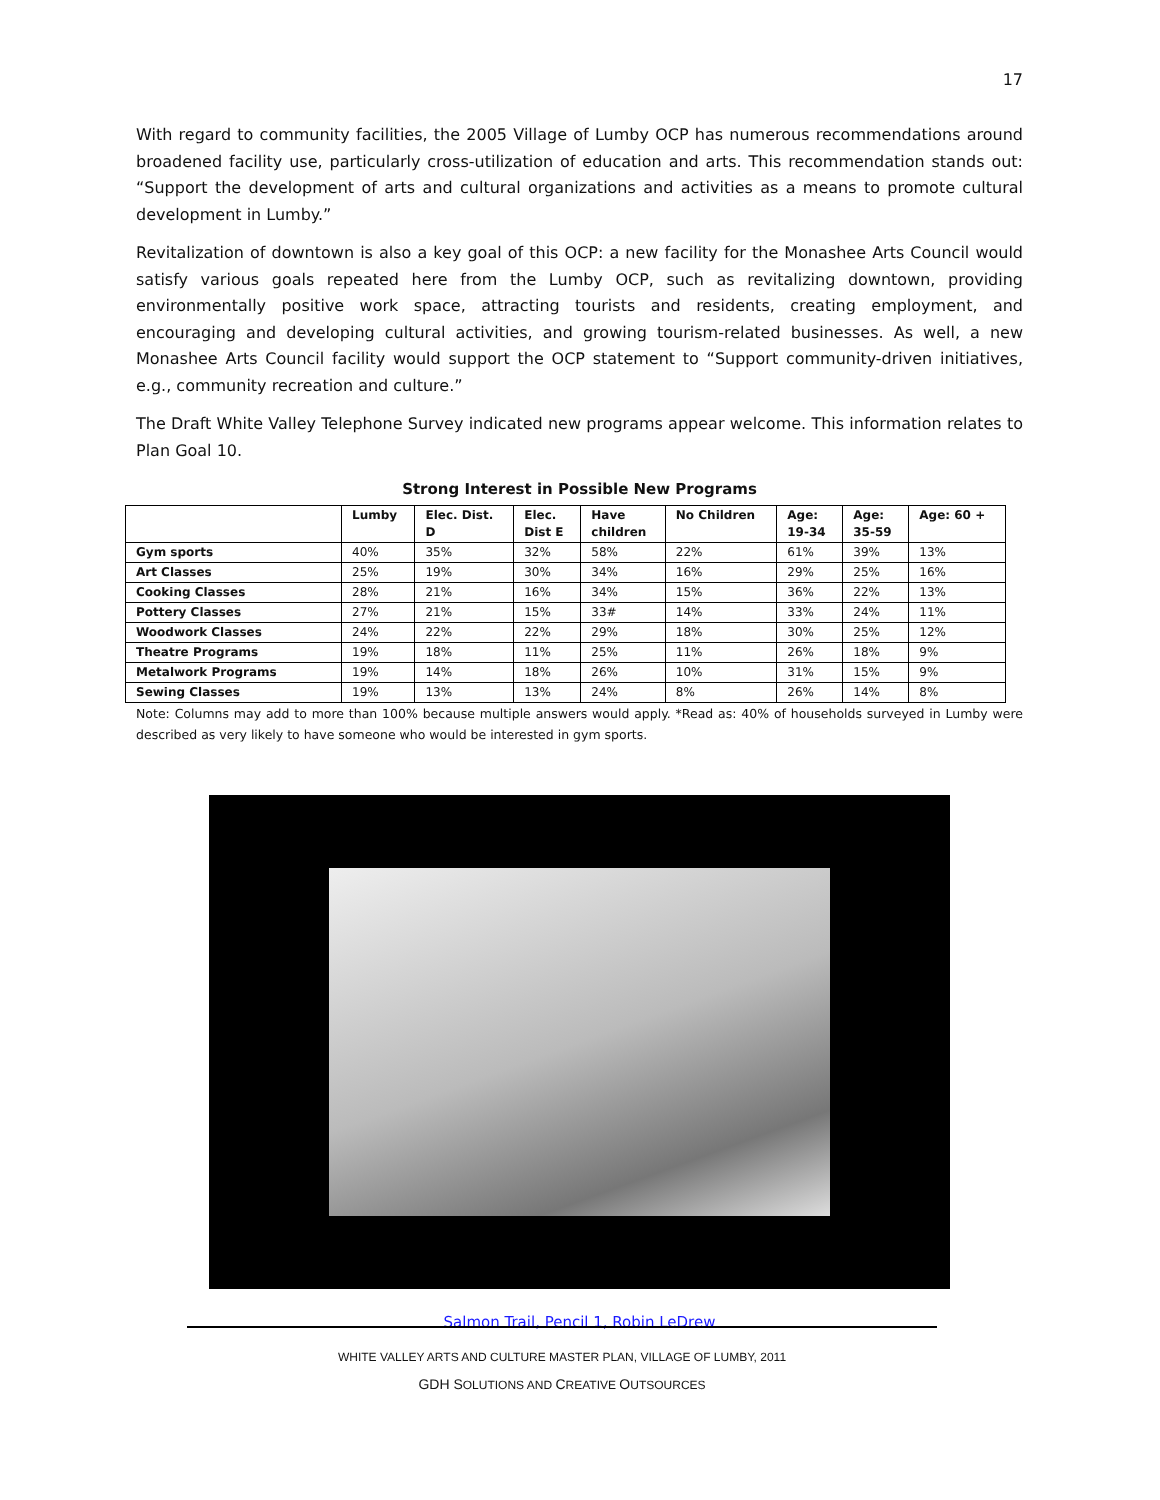17
With regard to community facilities, the 2005 Village of Lumby OCP has numerous recommendations around broadened facility use, particularly cross-utilization of education and arts. This recommendation stands out: “Support the development of arts and cultural organizations and activities as a means to promote cultural development in Lumby.”
Revitalization of downtown is also a key goal of this OCP: a new facility for the Monashee Arts Council would satisfy various goals repeated here from the Lumby OCP, such as revitalizing downtown, providing environmentally positive work space, attracting tourists and residents, creating employment, and encouraging and developing cultural activities, and growing tourism-related businesses. As well, a new Monashee Arts Council facility would support the OCP statement to “Support community-driven initiatives, e.g., community recreation and culture.”
The Draft White Valley Telephone Survey indicated new programs appear welcome. This information relates to Plan Goal 10.
Strong Interest in Possible New Programs
| | Lumby | Elec. Dist. D | Elec. Dist E | Have children | No Children | Age: 19-34 | Age: 35-59 | Age: 60 + |
| --- | --- | --- | --- | --- | --- | --- | --- | --- |
| Gym sports | 40% | 35% | 32% | 58% | 22% | 61% | 39% | 13% |
| Art Classes | 25% | 19% | 30% | 34% | 16% | 29% | 25% | 16% |
| Cooking Classes | 28% | 21% | 16% | 34% | 15% | 36% | 22% | 13% |
| Pottery Classes | 27% | 21% | 15% | 33# | 14% | 33% | 24% | 11% |
| Woodwork Classes | 24% | 22% | 22% | 29% | 18% | 30% | 25% | 12% |
| Theatre Programs | 19% | 18% | 11% | 25% | 11% | 26% | 18% | 9% |
| Metalwork Programs | 19% | 14% | 18% | 26% | 10% | 31% | 15% | 9% |
| Sewing Classes | 19% | 13% | 13% | 24% | 8% | 26% | 14% | 8% |
Note: Columns may add to more than 100% because multiple answers would apply. *Read as: 40% of households surveyed in Lumby were described as very likely to have someone who would be interested in gym sports.
Salmon Trail, Pencil 1, Robin LeDrew
WHITE VALLEY ARTS AND CULTURE MASTER PLAN, VILLAGE OF LUMBY, 2011
GDH SOLUTIONS AND CREATIVE OUTSOURCES